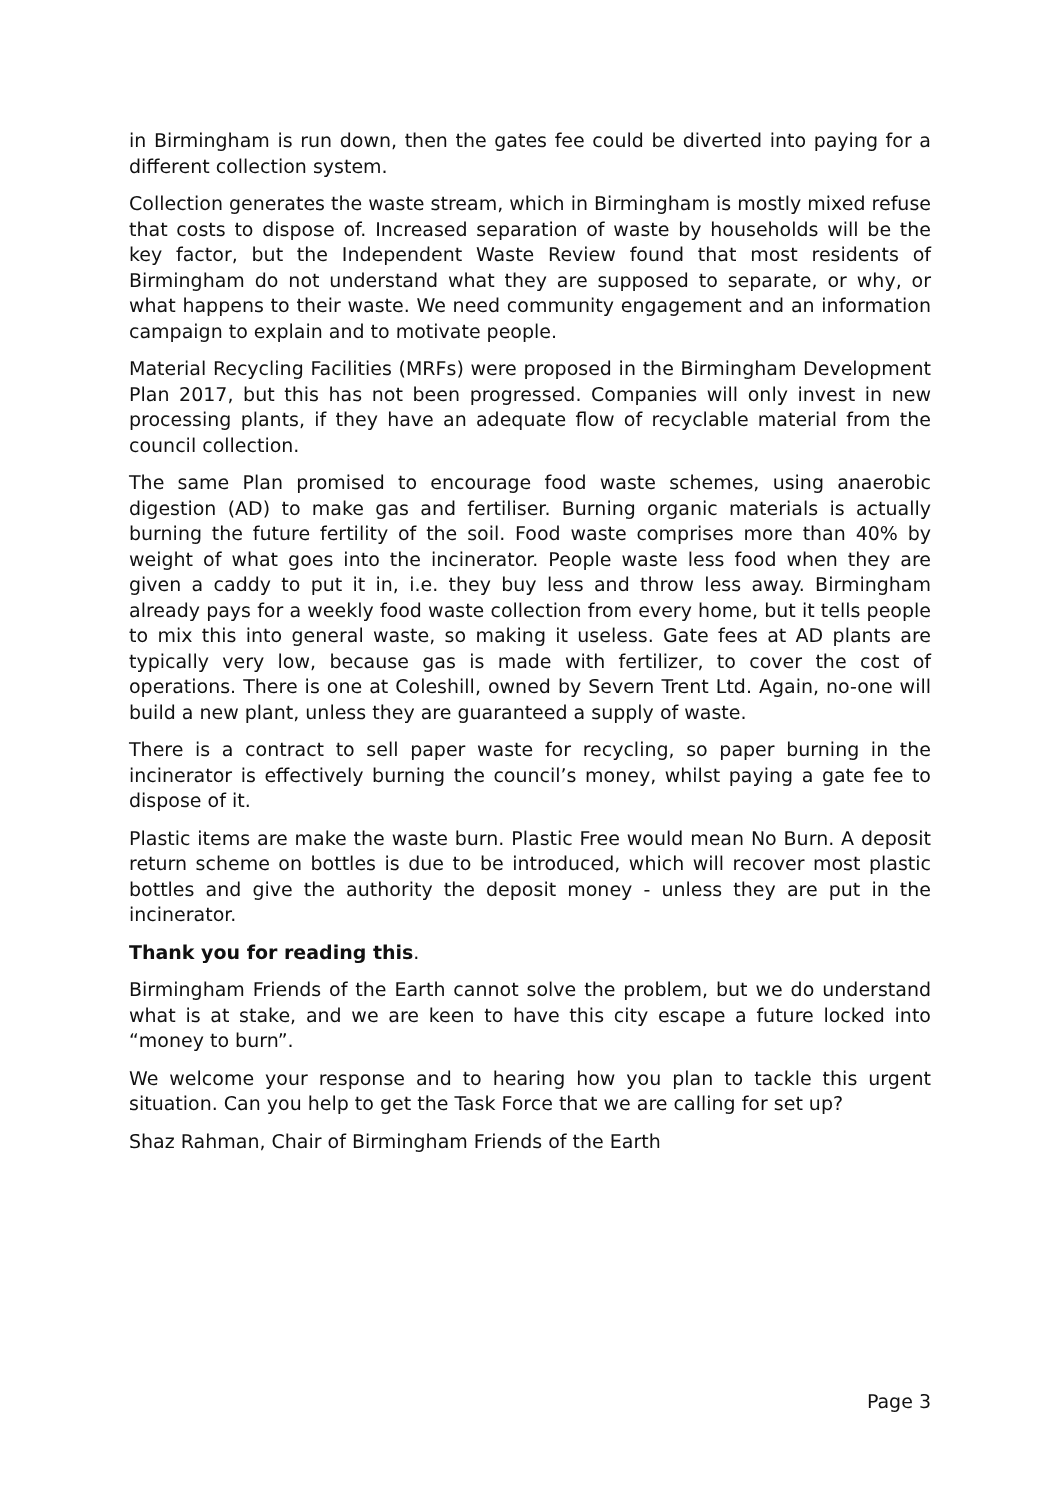in Birmingham is run down, then the gates fee could be diverted into paying for a different collection system.
Collection generates the waste stream, which in Birmingham is mostly mixed refuse that costs to dispose of. Increased separation of waste by households will be the key factor, but the Independent Waste Review found that most residents of Birmingham do not understand what they are supposed to separate, or why, or what happens to their waste. We need community engagement and an information campaign to explain and to motivate people.
Material Recycling Facilities (MRFs) were proposed in the Birmingham Development Plan 2017, but this has not been progressed. Companies will only invest in new processing plants, if they have an adequate flow of recyclable material from the council collection.
The same Plan promised to encourage food waste schemes, using anaerobic digestion (AD) to make gas and fertiliser. Burning organic materials is actually burning the future fertility of the soil. Food waste comprises more than 40% by weight of what goes into the incinerator. People waste less food when they are given a caddy to put it in, i.e. they buy less and throw less away. Birmingham already pays for a weekly food waste collection from every home, but it tells people to mix this into general waste, so making it useless. Gate fees at AD plants are typically very low, because gas is made with fertilizer, to cover the cost of operations. There is one at Coleshill, owned by Severn Trent Ltd. Again, no-one will build a new plant, unless they are guaranteed a supply of waste.
There is a contract to sell paper waste for recycling, so paper burning in the incinerator is effectively burning the council’s money, whilst paying a gate fee to dispose of it.
Plastic items are make the waste burn. Plastic Free would mean No Burn. A deposit return scheme on bottles is due to be introduced, which will recover most plastic bottles and give the authority the deposit money - unless they are put in the incinerator.
Thank you for reading this.
Birmingham Friends of the Earth cannot solve the problem, but we do understand what is at stake, and we are keen to have this city escape a future locked into “money to burn”.
We welcome your response and to hearing how you plan to tackle this urgent situation. Can you help to get the Task Force that we are calling for set up?
Shaz Rahman, Chair of Birmingham Friends of the Earth
Page 3